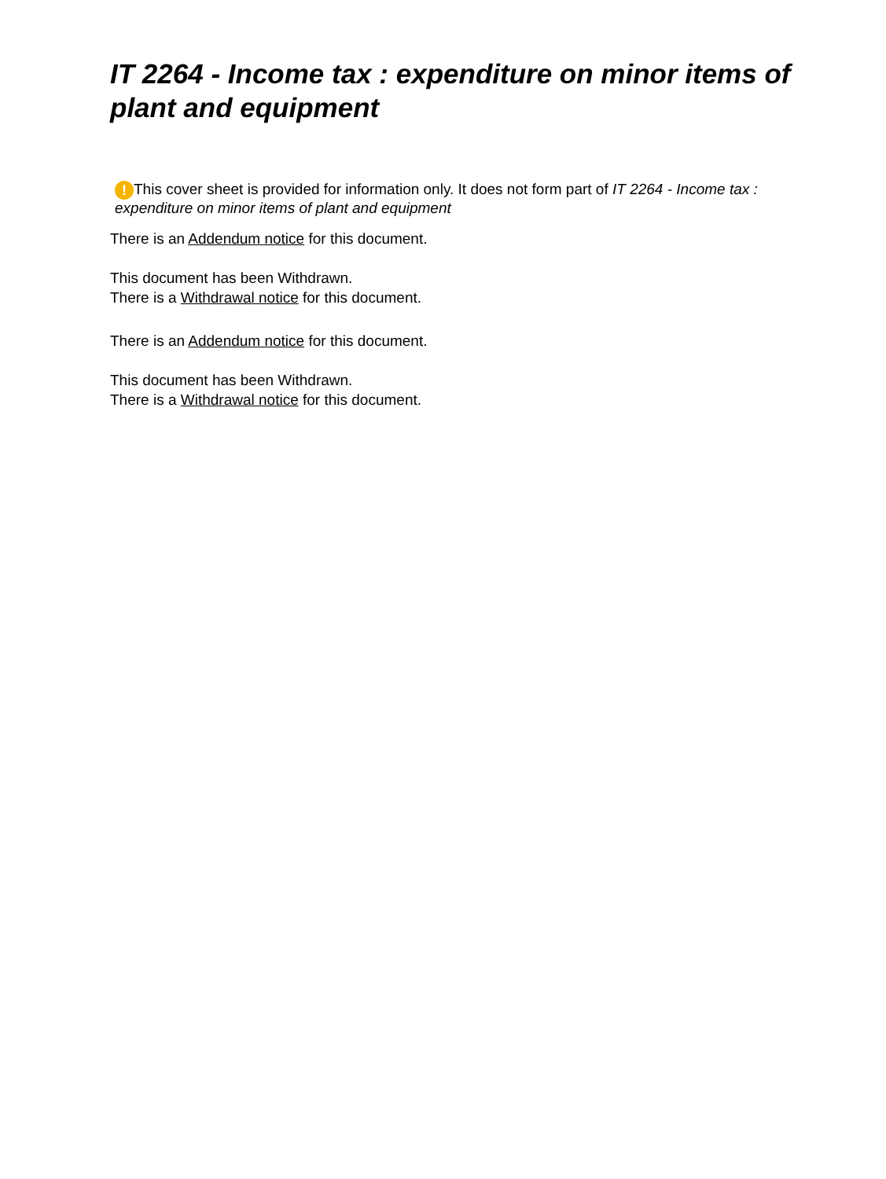IT 2264 - Income tax : expenditure on minor items of plant and equipment
! This cover sheet is provided for information only. It does not form part of IT 2264 - Income tax : expenditure on minor items of plant and equipment
There is an Addendum notice for this document.
This document has been Withdrawn.
There is a Withdrawal notice for this document.
There is an Addendum notice for this document.
This document has been Withdrawn.
There is a Withdrawal notice for this document.